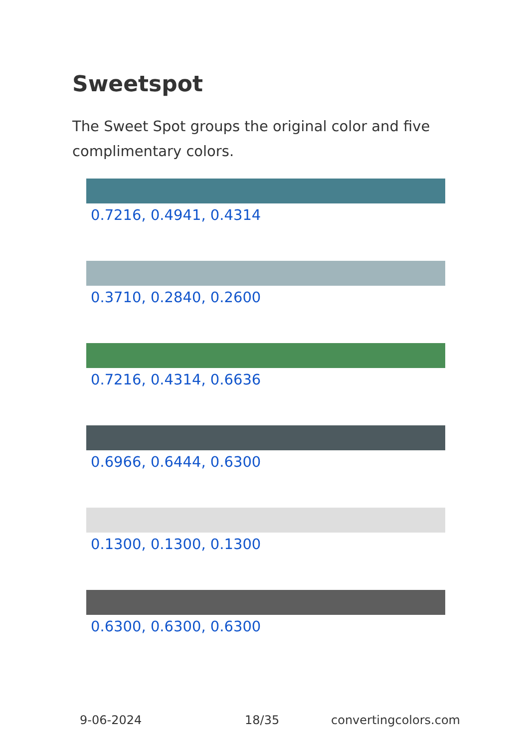Sweetspot
The Sweet Spot groups the original color and five complimentary colors.
0.7216, 0.4941, 0.4314
0.3710, 0.2840, 0.2600
0.7216, 0.4314, 0.6636
0.6966, 0.6444, 0.6300
0.1300, 0.1300, 0.1300
0.6300, 0.6300, 0.6300
9-06-2024 18/35 convertingcolors.com